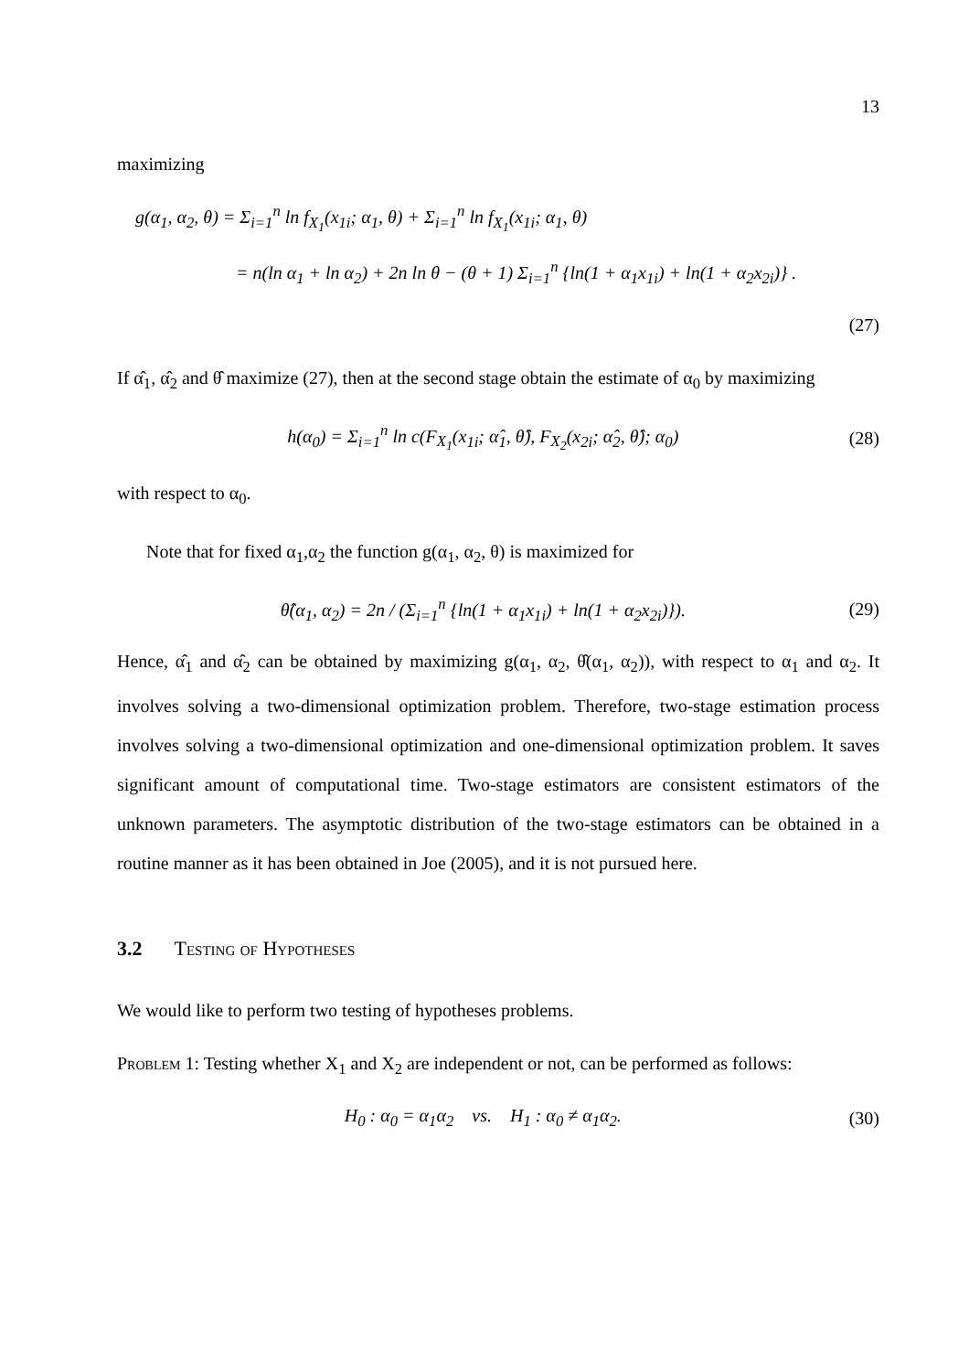13
maximizing
g(α<sub>1</sub>, α<sub>2</sub>, θ) = Σ<sub>i=1</sub><sup>n</sup> ln f<sub>X<sub>1</sub></sub>(x<sub>1i</sub>; α<sub>1</sub>, θ) + Σ<sub>i=1</sub><sup>n</sup> ln f<sub>X<sub>1</sub></sub>(x<sub>1i</sub>; α<sub>1</sub>, θ)
= n(ln α<sub>1</sub> + ln α<sub>2</sub>) + 2n ln θ − (θ + 1) Σ<sub>i=1</sub><sup>n</sup> {ln(1 + α<sub>1</sub>x<sub>1i</sub>) + ln(1 + α<sub>2</sub>x<sub>2i</sub>)} .
(27)
If α̂<sub>1</sub>, α̂<sub>2</sub> and θ̂ maximize (27), then at the second stage obtain the estimate of α<sub>0</sub> by maximizing
h(α<sub>0</sub>) = Σ<sub>i=1</sub><sup>n</sup> ln c(F<sub>X<sub>1</sub></sub>(x<sub>1i</sub>; α̂<sub>1</sub>, θ̂), F<sub>X<sub>2</sub></sub>(x<sub>2i</sub>; α̂<sub>2</sub>, θ̂); α<sub>0</sub>)
(28)
with respect to α<sub>0</sub>.
Note that for fixed α<sub>1</sub>,α<sub>2</sub> the function g(α<sub>1</sub>, α<sub>2</sub>, θ) is maximized for
θ̂(α<sub>1</sub>, α<sub>2</sub>) = 2n / (Σ<sub>i=1</sub><sup>n</sup> {ln(1 + α<sub>1</sub>x<sub>1i</sub>) + ln(1 + α<sub>2</sub>x<sub>2i</sub>)}).
(29)
Hence, α̂<sub>1</sub> and α̂<sub>2</sub> can be obtained by maximizing g(α<sub>1</sub>, α<sub>2</sub>, θ̂(α<sub>1</sub>, α<sub>2</sub>)), with respect to α<sub>1</sub> and α<sub>2</sub>. It involves solving a two-dimensional optimization problem. Therefore, two-stage estimation process involves solving a two-dimensional optimization and one-dimensional optimization problem. It saves significant amount of computational time. Two-stage estimators are consistent estimators of the unknown parameters. The asymptotic distribution of the two-stage estimators can be obtained in a routine manner as it has been obtained in Joe (2005), and it is not pursued here.
3.2 Testing of Hypotheses
We would like to perform two testing of hypotheses problems.
Problem 1: Testing whether X<sub>1</sub> and X<sub>2</sub> are independent or not, can be performed as follows:
H<sub>0</sub> : α<sub>0</sub> = α<sub>1</sub>α<sub>2</sub> vs. H<sub>1</sub> : α<sub>0</sub> ≠ α<sub>1</sub>α<sub>2</sub>.
(30)